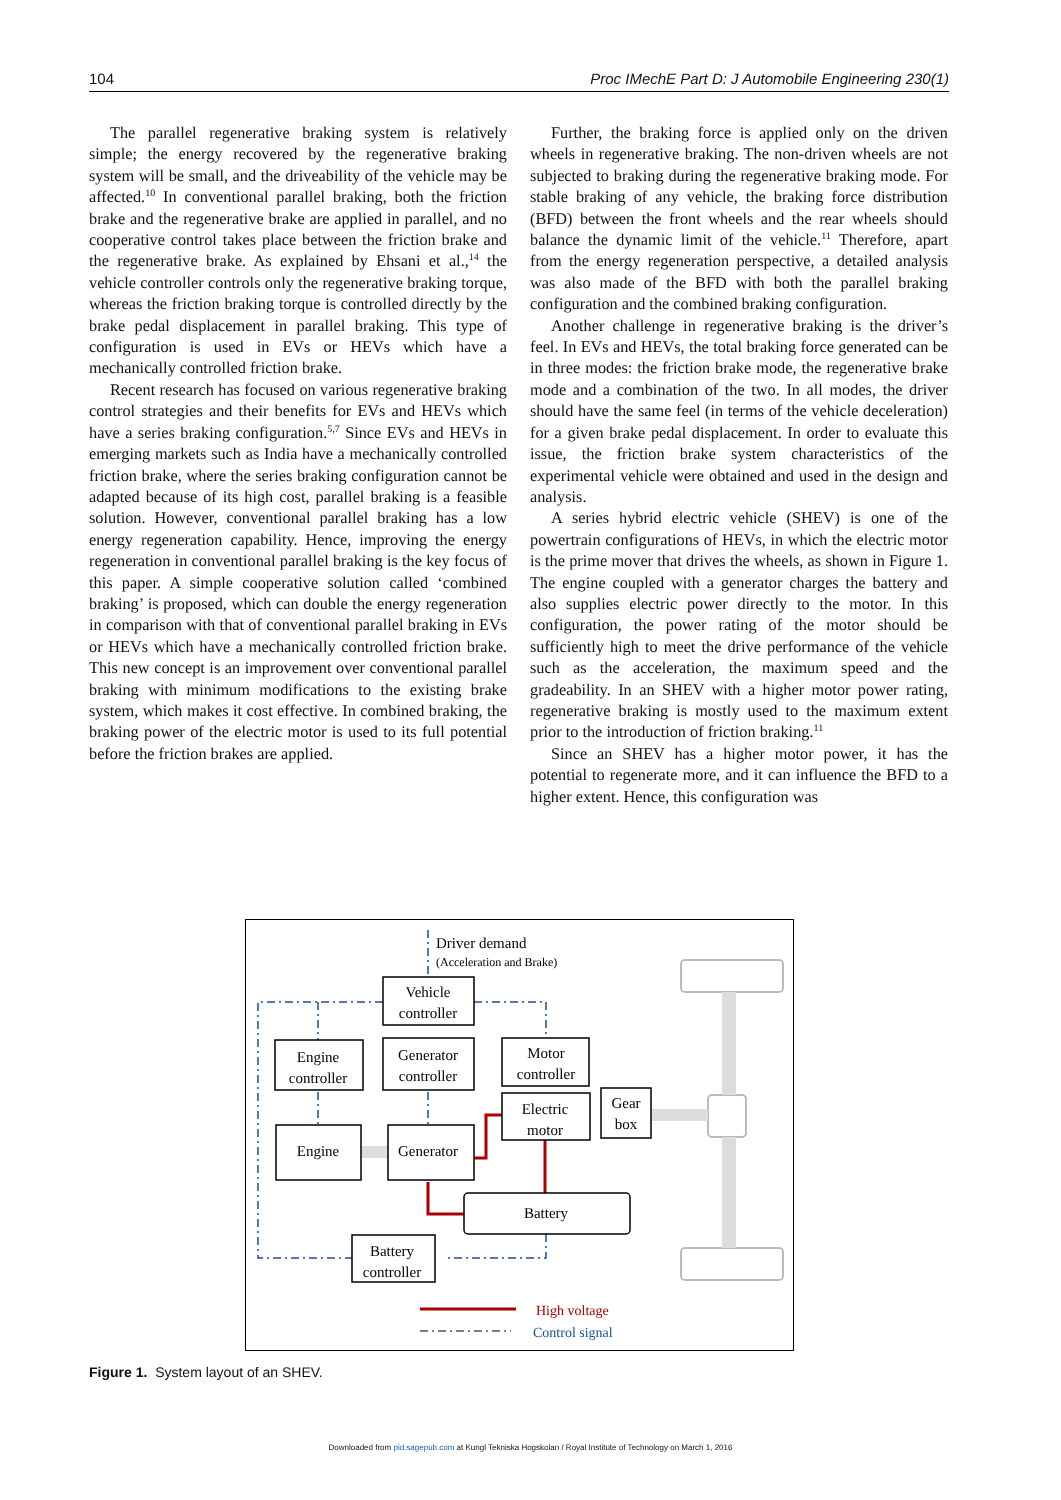104 Proc IMechE Part D: J Automobile Engineering 230(1)
The parallel regenerative braking system is relatively simple; the energy recovered by the regenerative braking system will be small, and the driveability of the vehicle may be affected.<sup>10</sup> In conventional parallel braking, both the friction brake and the regenerative brake are applied in parallel, and no cooperative control takes place between the friction brake and the regenerative brake. As explained by Ehsani et al.,<sup>14</sup> the vehicle controller controls only the regenerative braking torque, whereas the friction braking torque is controlled directly by the brake pedal displacement in parallel braking. This type of configuration is used in EVs or HEVs which have a mechanically controlled friction brake.
Recent research has focused on various regenerative braking control strategies and their benefits for EVs and HEVs which have a series braking configuration.<sup>5,7</sup> Since EVs and HEVs in emerging markets such as India have a mechanically controlled friction brake, where the series braking configuration cannot be adapted because of its high cost, parallel braking is a feasible solution. However, conventional parallel braking has a low energy regeneration capability. Hence, improving the energy regeneration in conventional parallel braking is the key focus of this paper. A simple cooperative solution called ‘combined braking’ is proposed, which can double the energy regeneration in comparison with that of conventional parallel braking in EVs or HEVs which have a mechanically controlled friction brake. This new concept is an improvement over conventional parallel braking with minimum modifications to the existing brake system, which makes it cost effective. In combined braking, the braking power of the electric motor is used to its full potential before the friction brakes are applied.
Further, the braking force is applied only on the driven wheels in regenerative braking. The non-driven wheels are not subjected to braking during the regenerative braking mode. For stable braking of any vehicle, the braking force distribution (BFD) between the front wheels and the rear wheels should balance the dynamic limit of the vehicle.<sup>11</sup> Therefore, apart from the energy regeneration perspective, a detailed analysis was also made of the BFD with both the parallel braking configuration and the combined braking configuration.
Another challenge in regenerative braking is the driver’s feel. In EVs and HEVs, the total braking force generated can be in three modes: the friction brake mode, the regenerative brake mode and a combination of the two. In all modes, the driver should have the same feel (in terms of the vehicle deceleration) for a given brake pedal displacement. In order to evaluate this issue, the friction brake system characteristics of the experimental vehicle were obtained and used in the design and analysis.
A series hybrid electric vehicle (SHEV) is one of the powertrain configurations of HEVs, in which the electric motor is the prime mover that drives the wheels, as shown in Figure 1. The engine coupled with a generator charges the battery and also supplies electric power directly to the motor. In this configuration, the power rating of the motor should be sufficiently high to meet the drive performance of the vehicle such as the acceleration, the maximum speed and the gradeability. In an SHEV with a higher motor power rating, regenerative braking is mostly used to the maximum extent prior to the introduction of friction braking.<sup>11</sup>
Since an SHEV has a higher motor power, it has the potential to regenerate more, and it can influence the BFD to a higher extent. Hence, this configuration was
Vehicle
controller
Engine
controller
Generator
controller
Motor
controller
Engine
Generator
Electric
motor
Gear
box
Battery
Battery
controller
Driver demand
(Acceleration and Brake)
High voltage
Control signal
Figure 1. System layout of an SHEV.
Downloaded from pid.sagepub.com at Kungl Tekniska Hogskolan / Royal Institute of Technology on March 1, 2016